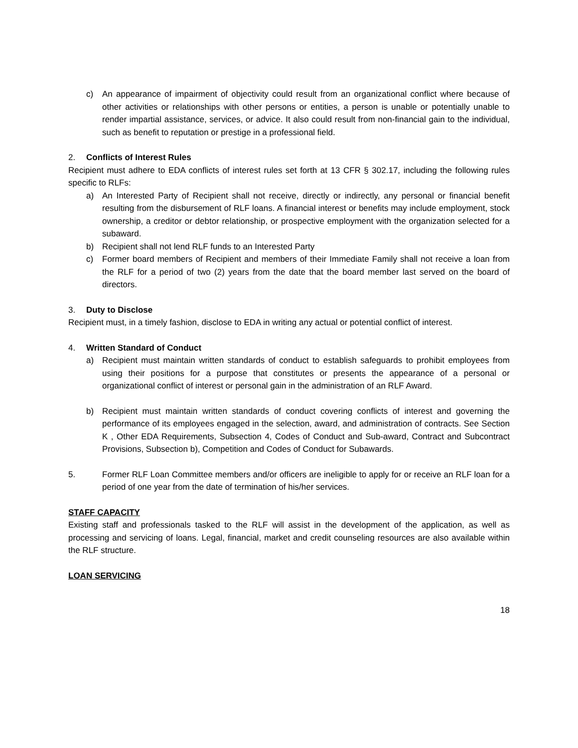c) An appearance of impairment of objectivity could result from an organizational conflict where because of other activities or relationships with other persons or entities, a person is unable or potentially unable to render impartial assistance, services, or advice. It also could result from non-financial gain to the individual, such as benefit to reputation or prestige in a professional field.
2. Conflicts of Interest Rules
Recipient must adhere to EDA conflicts of interest rules set forth at 13 CFR § 302.17, including the following rules specific to RLFs:
a) An Interested Party of Recipient shall not receive, directly or indirectly, any personal or financial benefit resulting from the disbursement of RLF loans. A financial interest or benefits may include employment, stock ownership, a creditor or debtor relationship, or prospective employment with the organization selected for a subaward.
b) Recipient shall not lend RLF funds to an Interested Party
c) Former board members of Recipient and members of their Immediate Family shall not receive a loan from the RLF for a period of two (2) years from the date that the board member last served on the board of directors.
3. Duty to Disclose
Recipient must, in a timely fashion, disclose to EDA in writing any actual or potential conflict of interest.
4. Written Standard of Conduct
a) Recipient must maintain written standards of conduct to establish safeguards to prohibit employees from using their positions for a purpose that constitutes or presents the appearance of a personal or organizational conflict of interest or personal gain in the administration of an RLF Award.
b) Recipient must maintain written standards of conduct covering conflicts of interest and governing the performance of its employees engaged in the selection, award, and administration of contracts. See Section K , Other EDA Requirements, Subsection 4, Codes of Conduct and Sub-award, Contract and Subcontract Provisions, Subsection b), Competition and Codes of Conduct for Subawards.
5. Former RLF Loan Committee members and/or officers are ineligible to apply for or receive an RLF loan for a period of one year from the date of termination of his/her services.
STAFF CAPACITY
Existing staff and professionals tasked to the RLF will assist in the development of the application, as well as processing and servicing of loans. Legal, financial, market and credit counseling resources are also available within the RLF structure.
LOAN SERVICING
18